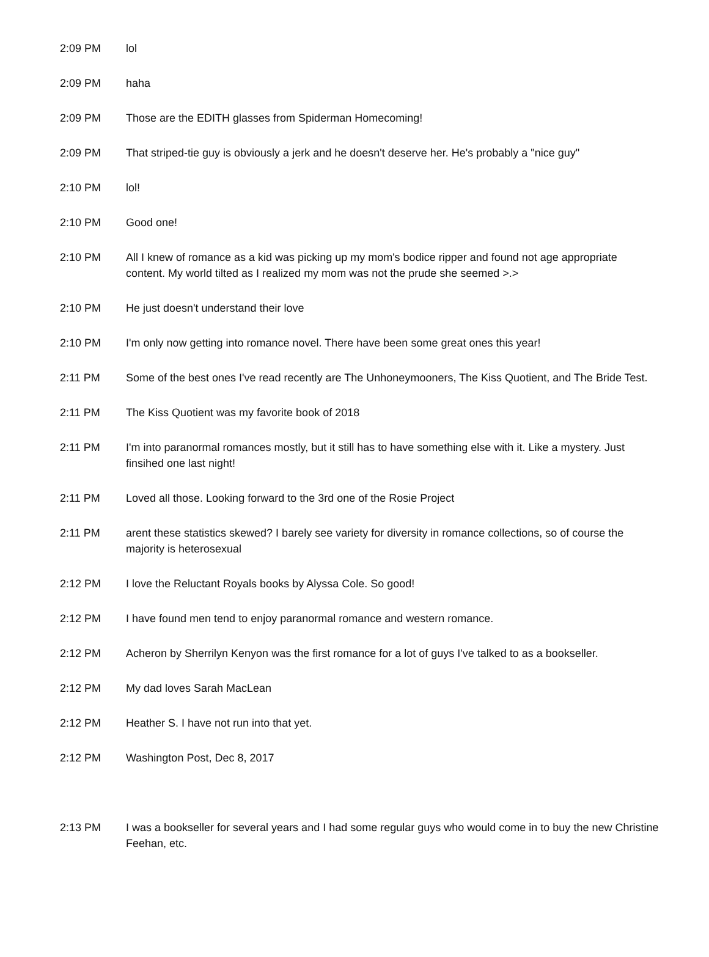| 2:09 PM | lol |
| 2:09 PM | haha |
| 2:09 PM | Those are the EDITH glasses from Spiderman Homecoming! |
| 2:09 PM | That striped-tie guy is obviously a jerk and he doesn't deserve her. He's probably a "nice guy" |
| 2:10 PM | lol! |
| 2:10 PM | Good one! |
| 2:10 PM | All I knew of romance as a kid was picking up my mom's bodice ripper and found not age appropriate content. My world tilted as I realized my mom was not the prude she seemed >.> |
| 2:10 PM | He just doesn't understand their love |
| 2:10 PM | I'm only now getting into romance novel. There have been some great ones this year! |
| 2:11 PM | Some of the best ones I've read recently are The Unhoneymooners, The Kiss Quotient, and The Bride Test. |
| 2:11 PM | The Kiss Quotient was my favorite book of 2018 |
| 2:11 PM | I'm into paranormal romances mostly, but it still has to have something else with it. Like a mystery. Just finsihed one last night! |
| 2:11 PM | Loved all those. Looking forward to the 3rd one of the Rosie Project |
| 2:11 PM | arent these statistics skewed? I barely see variety for diversity in romance collections, so of course the majority is heterosexual |
| 2:12 PM | I love the Reluctant Royals books by Alyssa Cole. So good! |
| 2:12 PM | I have found men tend to enjoy paranormal romance and western romance. |
| 2:12 PM | Acheron by Sherrilyn Kenyon was the first romance for a lot of guys I've talked to as a bookseller. |
| 2:12 PM | My dad loves Sarah MacLean |
| 2:12 PM | Heather S. I have not run into that yet. |
| 2:12 PM | Washington Post, Dec 8, 2017 |
| 2:13 PM | I was a bookseller for several years and I had some regular guys who would come in to buy the new Christine Feehan, etc. |